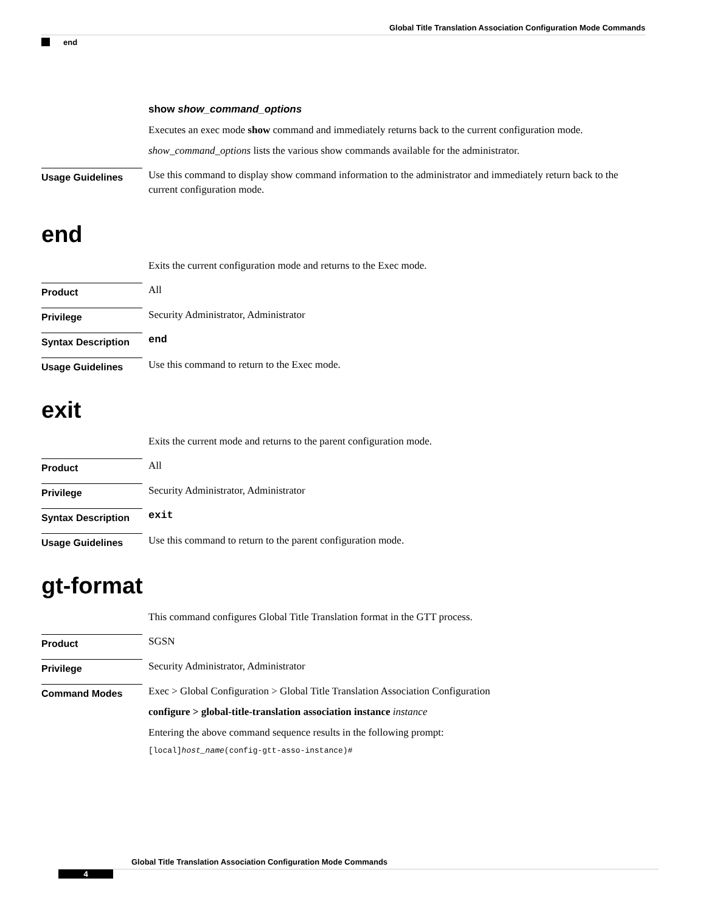Global Title Translation Association Configuration Mode Commands
end
show show_command_options
Executes an exec mode show command and immediately returns back to the current configuration mode.
show_command_options lists the various show commands available for the administrator.
Usage Guidelines
Use this command to display show command information to the administrator and immediately return back to the current configuration mode.
end
Exits the current configuration mode and returns to the Exec mode.
Product
All
Privilege
Security Administrator, Administrator
Syntax Description
end
Usage Guidelines
Use this command to return to the Exec mode.
exit
Exits the current mode and returns to the parent configuration mode.
Product
All
Privilege
Security Administrator, Administrator
Syntax Description
exit
Usage Guidelines
Use this command to return to the parent configuration mode.
gt-format
This command configures Global Title Translation format in the GTT process.
Product
SGSN
Privilege
Security Administrator, Administrator
Command Modes
Exec > Global Configuration > Global Title Translation Association Configuration
configure > global-title-translation association instance instance
Entering the above command sequence results in the following prompt:
[local]host_name(config-gtt-asso-instance)#
Global Title Translation Association Configuration Mode Commands
4